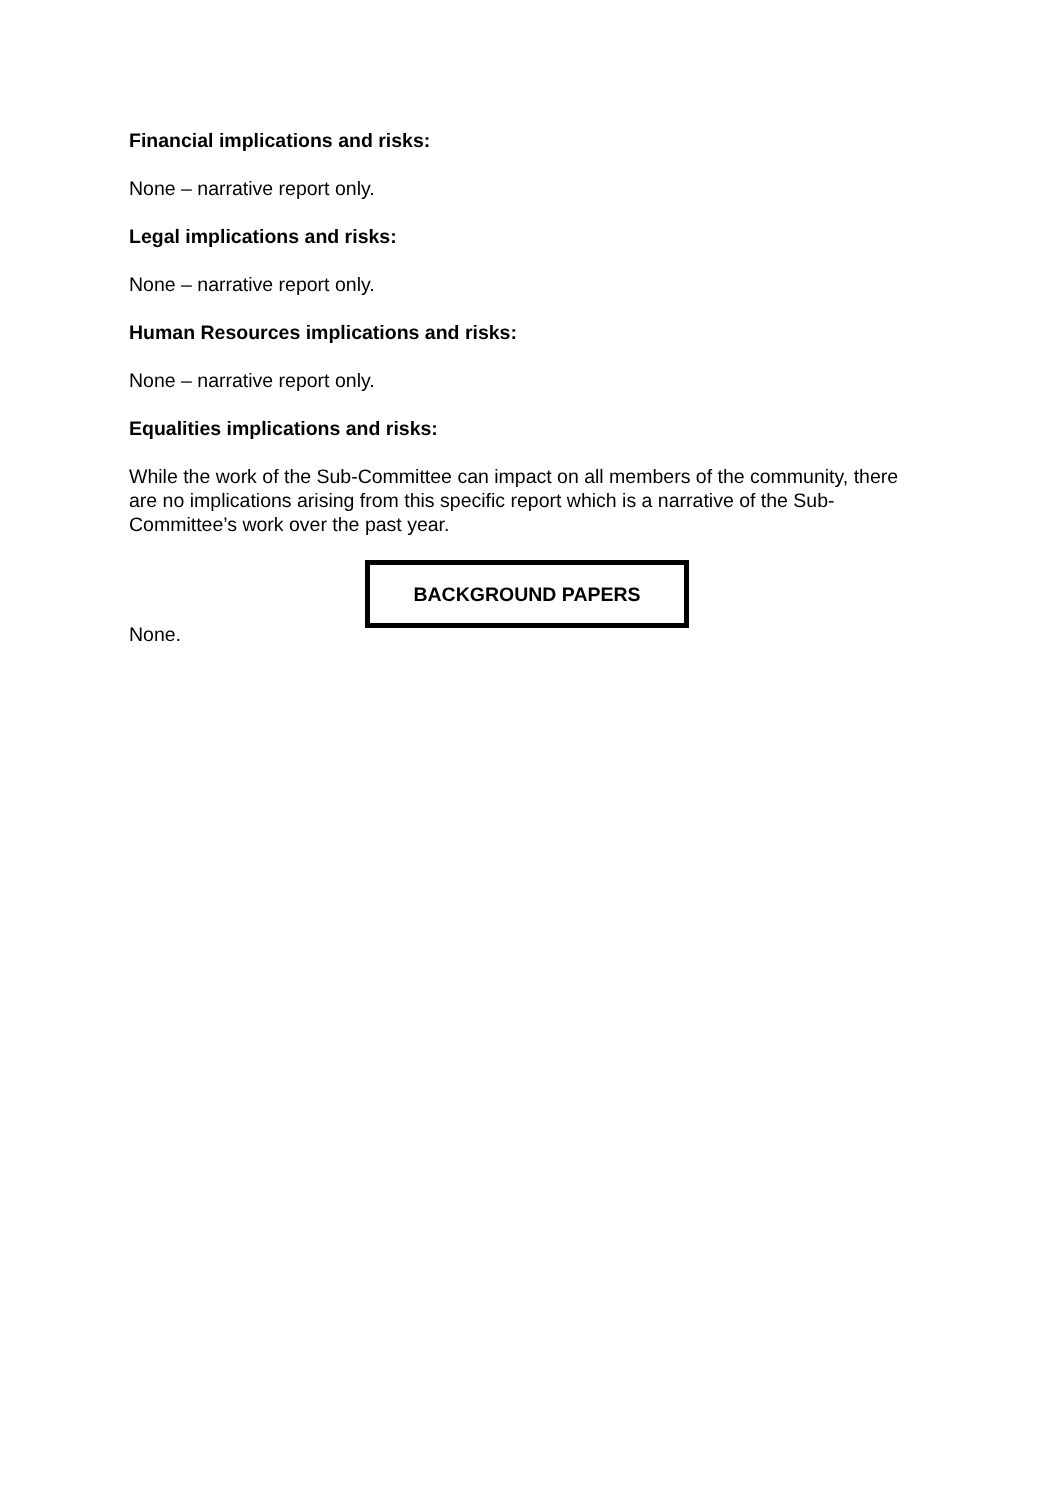Financial implications and risks:
None – narrative report only.
Legal implications and risks:
None – narrative report only.
Human Resources implications and risks:
None – narrative report only.
Equalities implications and risks:
While the work of the Sub-Committee can impact on all members of the community, there are no implications arising from this specific report which is a narrative of the Sub-Committee’s work over the past year.
BACKGROUND PAPERS
None.